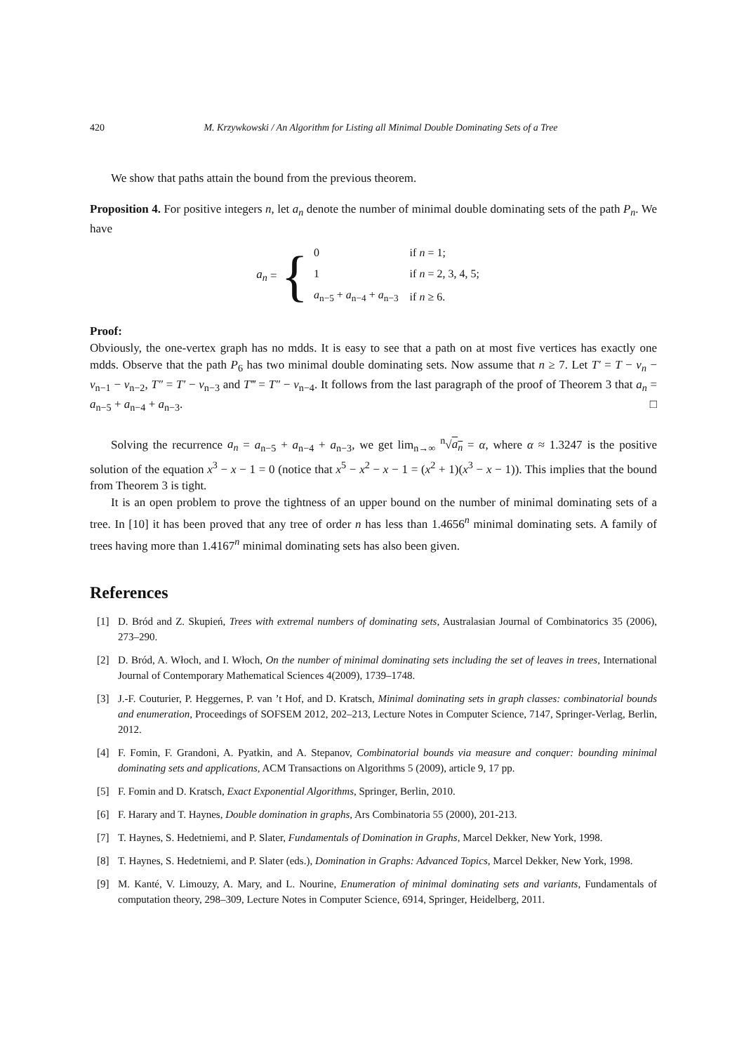420 M. Krzywkowski / An Algorithm for Listing all Minimal Double Dominating Sets of a Tree
We show that paths attain the bound from the previous theorem.
Proposition 4. For positive integers n, let a<sub>n</sub> denote the number of minimal double dominating sets of the path P<sub>n</sub>. We have
a<sub>n</sub> = {
| 0 | if n = 1; |
| 1 | if n = 2, 3, 4, 5; |
| a<sub>n−5</sub> + a<sub>n−4</sub> + a<sub>n−3</sub> | if n ≥ 6. |
Proof:
Obviously, the one-vertex graph has no mdds. It is easy to see that a path on at most five vertices has exactly one mdds. Observe that the path P<sub>6</sub> has two minimal double dominating sets. Now assume that n ≥ 7. Let T′ = T − v<sub>n</sub> − v<sub>n−1</sub> − v<sub>n−2</sub>, T″ = T′ − v<sub>n−3</sub> and T‴ = T″ − v<sub>n−4</sub>. It follows from the last paragraph of the proof of Theorem 3 that a<sub>n</sub> = a<sub>n−5</sub> + a<sub>n−4</sub> + a<sub>n−3</sub>. □
Solving the recurrence a<sub>n</sub> = a<sub>n−5</sub> + a<sub>n−4</sub> + a<sub>n−3</sub>, we get lim<sub>n→∞</sub> <sup>n</sup>√a<sub>n</sub> = α, where α ≈ 1.3247 is the positive solution of the equation x<sup>3</sup> − x − 1 = 0 (notice that x<sup>5</sup> − x<sup>2</sup> − x − 1 = (x<sup>2</sup> + 1)(x<sup>3</sup> − x − 1)). This implies that the bound from Theorem 3 is tight.
It is an open problem to prove the tightness of an upper bound on the number of minimal dominating sets of a tree. In [10] it has been proved that any tree of order n has less than 1.4656<sup>n</sup> minimal dominating sets. A family of trees having more than 1.4167<sup>n</sup> minimal dominating sets has also been given.
References
[1] D. Bród and Z. Skupień, Trees with extremal numbers of dominating sets, Australasian Journal of Combinatorics 35 (2006), 273–290.
[2] D. Bród, A. Włoch, and I. Włoch, On the number of minimal dominating sets including the set of leaves in trees, International Journal of Contemporary Mathematical Sciences 4(2009), 1739–1748.
[3] J.-F. Couturier, P. Heggernes, P. van ’t Hof, and D. Kratsch, Minimal dominating sets in graph classes: combinatorial bounds and enumeration, Proceedings of SOFSEM 2012, 202–213, Lecture Notes in Computer Science, 7147, Springer-Verlag, Berlin, 2012.
[4] F. Fomin, F. Grandoni, A. Pyatkin, and A. Stepanov, Combinatorial bounds via measure and conquer: bounding minimal dominating sets and applications, ACM Transactions on Algorithms 5 (2009), article 9, 17 pp.
[5] F. Fomin and D. Kratsch, Exact Exponential Algorithms, Springer, Berlin, 2010.
[6] F. Harary and T. Haynes, Double domination in graphs, Ars Combinatoria 55 (2000), 201-213.
[7] T. Haynes, S. Hedetniemi, and P. Slater, Fundamentals of Domination in Graphs, Marcel Dekker, New York, 1998.
[8] T. Haynes, S. Hedetniemi, and P. Slater (eds.), Domination in Graphs: Advanced Topics, Marcel Dekker, New York, 1998.
[9] M. Kanté, V. Limouzy, A. Mary, and L. Nourine, Enumeration of minimal dominating sets and variants, Fundamentals of computation theory, 298–309, Lecture Notes in Computer Science, 6914, Springer, Heidelberg, 2011.